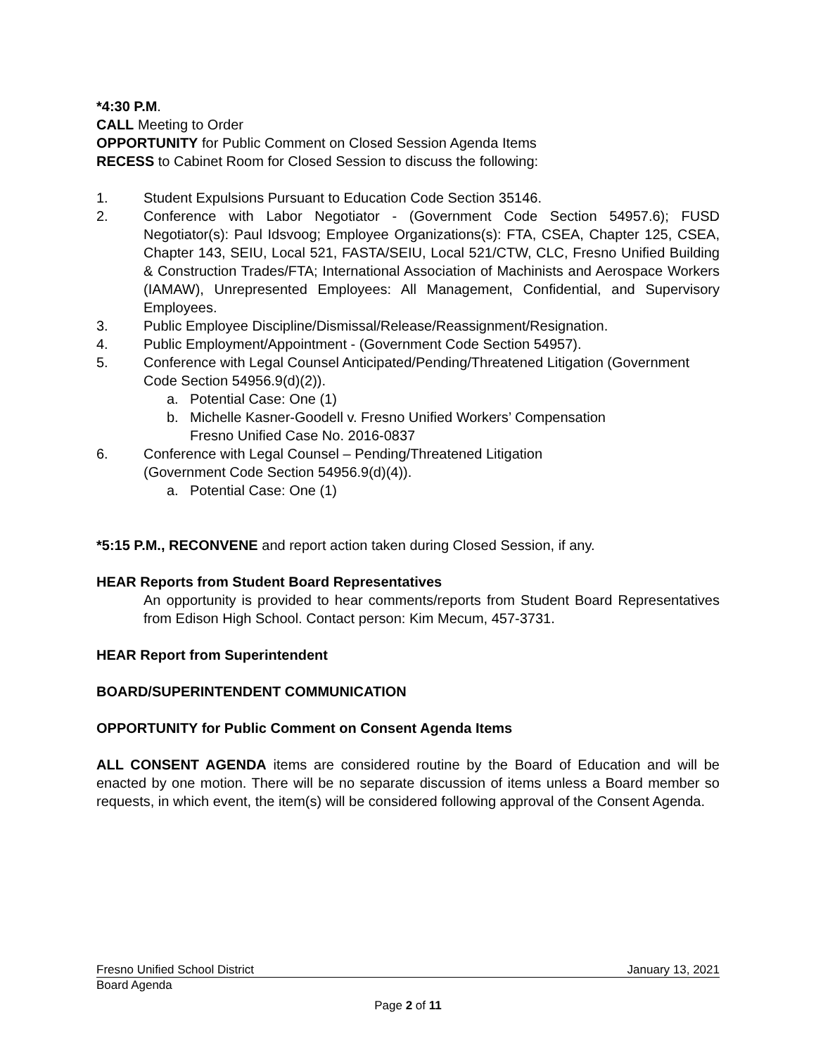*4:30 P.M.
CALL Meeting to Order
OPPORTUNITY for Public Comment on Closed Session Agenda Items
RECESS to Cabinet Room for Closed Session to discuss the following:
1. Student Expulsions Pursuant to Education Code Section 35146.
2. Conference with Labor Negotiator - (Government Code Section 54957.6); FUSD Negotiator(s): Paul Idsvoog; Employee Organizations(s): FTA, CSEA, Chapter 125, CSEA, Chapter 143, SEIU, Local 521, FASTA/SEIU, Local 521/CTW, CLC, Fresno Unified Building & Construction Trades/FTA; International Association of Machinists and Aerospace Workers (IAMAW), Unrepresented Employees: All Management, Confidential, and Supervisory Employees.
3. Public Employee Discipline/Dismissal/Release/Reassignment/Resignation.
4. Public Employment/Appointment - (Government Code Section 54957).
5. Conference with Legal Counsel Anticipated/Pending/Threatened Litigation (Government Code Section 54956.9(d)(2)).
a. Potential Case: One (1)
b. Michelle Kasner-Goodell v. Fresno Unified Workers’ Compensation
Fresno Unified Case No. 2016-0837
6. Conference with Legal Counsel – Pending/Threatened Litigation
(Government Code Section 54956.9(d)(4)).
a. Potential Case: One (1)
*5:15 P.M., RECONVENE and report action taken during Closed Session, if any.
HEAR Reports from Student Board Representatives
An opportunity is provided to hear comments/reports from Student Board Representatives from Edison High School. Contact person: Kim Mecum, 457-3731.
HEAR Report from Superintendent
BOARD/SUPERINTENDENT COMMUNICATION
OPPORTUNITY for Public Comment on Consent Agenda Items
ALL CONSENT AGENDA items are considered routine by the Board of Education and will be enacted by one motion. There will be no separate discussion of items unless a Board member so requests, in which event, the item(s) will be considered following approval of the Consent Agenda.
Fresno Unified School District January 13, 2021
Board Agenda
Page 2 of 11